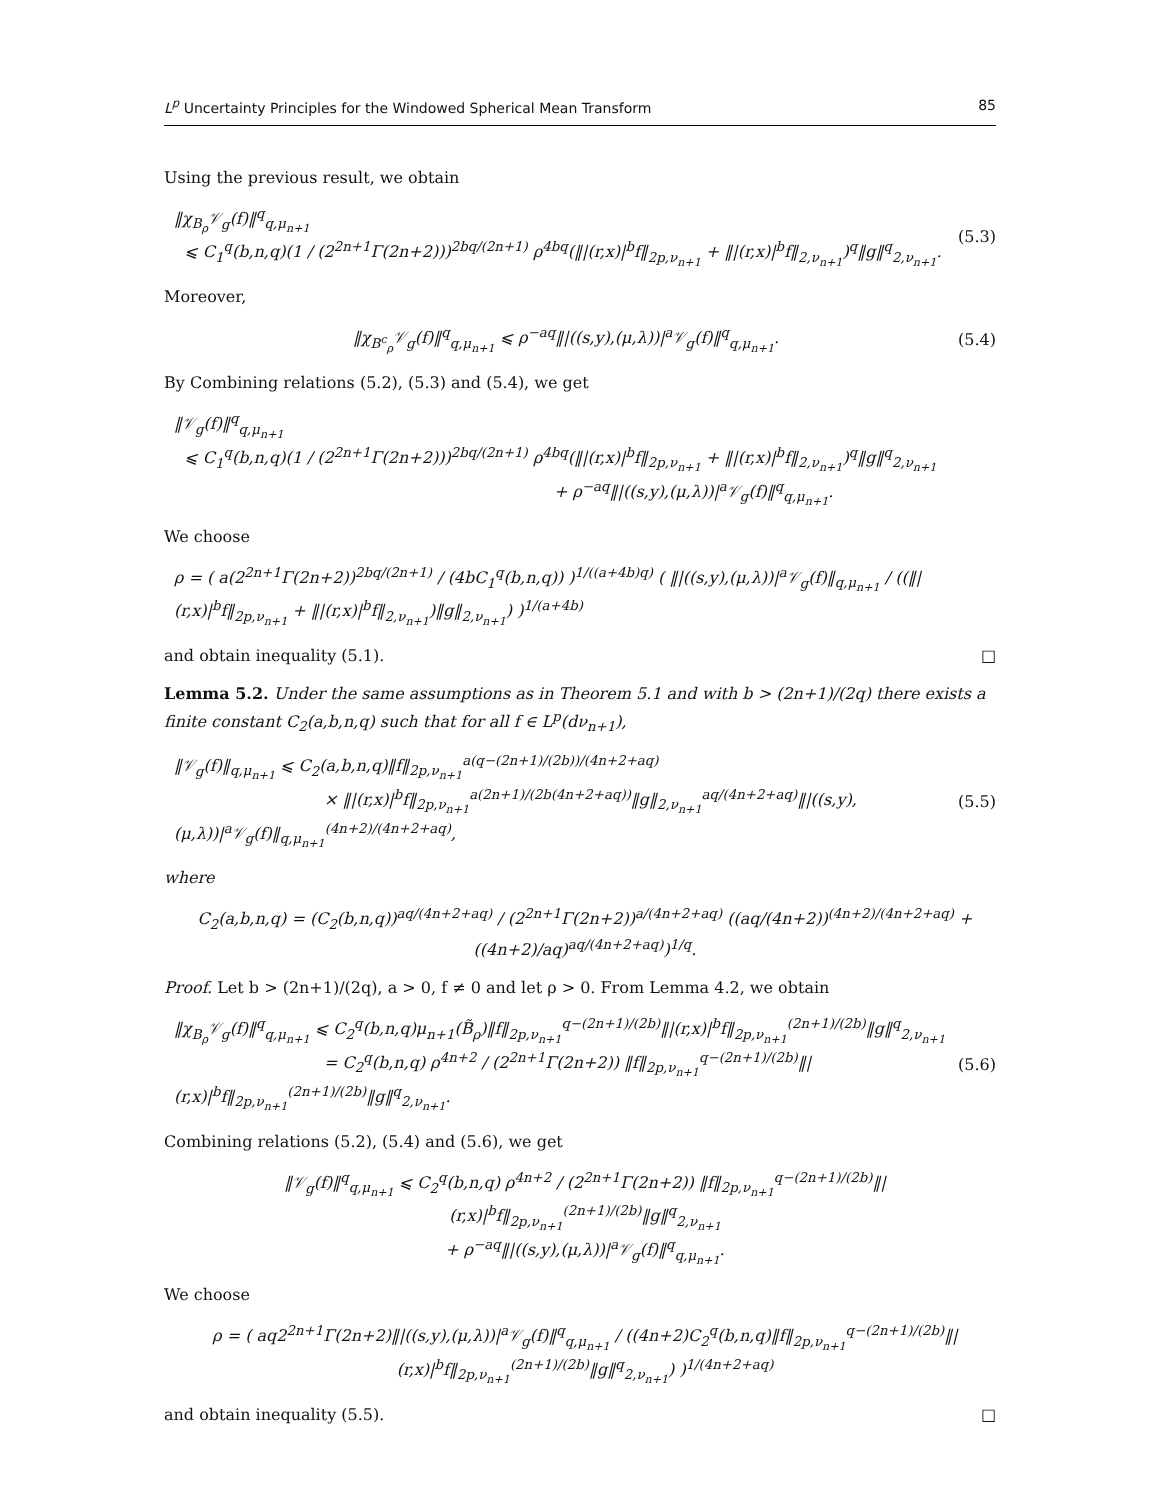L<sup>p</sup> Uncertainty Principles for the Windowed Spherical Mean Transform 85
Using the previous result, we obtain
‖χ<sub>B<sub>ρ</sub></sub>𝒱<sub>g</sub>(f)‖<sup>q</sup><sub>q,μ<sub>n+1</sub></sub>
⩽ C<sub>1</sub><sup>q</sup>(b,n,q)(1 / (2<sup>2n+1</sup>Γ(2n+2)))<sup>2bq/(2n+1)</sup> ρ<sup>4bq</sup>(‖|(r,x)|<sup>b</sup>f‖<sub>2p,ν<sub>n+1</sub></sub> + ‖|(r,x)|<sup>b</sup>f‖<sub>2,ν<sub>n+1</sub></sub>)<sup>q</sup>‖g‖<sup>q</sup><sub>2,ν<sub>n+1</sub></sub>.
(5.3)
Moreover,
‖χ<sub>B<sup>c</sup><sub>ρ</sub></sub>𝒱<sub>g</sub>(f)‖<sup>q</sup><sub>q,μ<sub>n+1</sub></sub> ⩽ ρ<sup>−aq</sup>‖|((s,y),(μ,λ))|<sup>a</sup>𝒱<sub>g</sub>(f)‖<sup>q</sup><sub>q,μ<sub>n+1</sub></sub>.
(5.4)
By Combining relations (5.2), (5.3) and (5.4), we get
‖𝒱<sub>g</sub>(f)‖<sup>q</sup><sub>q,μ<sub>n+1</sub></sub>
⩽ C<sub>1</sub><sup>q</sup>(b,n,q)(1 / (2<sup>2n+1</sup>Γ(2n+2)))<sup>2bq/(2n+1)</sup> ρ<sup>4bq</sup>(‖|(r,x)|<sup>b</sup>f‖<sub>2p,ν<sub>n+1</sub></sub> + ‖|(r,x)|<sup>b</sup>f‖<sub>2,ν<sub>n+1</sub></sub>)<sup>q</sup>‖g‖<sup>q</sup><sub>2,ν<sub>n+1</sub></sub>
+ ρ<sup>−aq</sup>‖|((s,y),(μ,λ))|<sup>a</sup>𝒱<sub>g</sub>(f)‖<sup>q</sup><sub>q,μ<sub>n+1</sub></sub>.
We choose
ρ = ( a(2<sup>2n+1</sup>Γ(2n+2))<sup>2bq/(2n+1)</sup> / (4bC<sub>1</sub><sup>q</sup>(b,n,q)) )<sup>1/((a+4b)q)</sup> ( ‖|((s,y),(μ,λ))|<sup>a</sup>𝒱<sub>g</sub>(f)‖<sub>q,μ<sub>n+1</sub></sub> / ((‖|(r,x)|<sup>b</sup>f‖<sub>2p,ν<sub>n+1</sub></sub> + ‖|(r,x)|<sup>b</sup>f‖<sub>2,ν<sub>n+1</sub></sub>)‖g‖<sub>2,ν<sub>n+1</sub></sub>) )<sup>1/(a+4b)</sup>
and obtain inequality (5.1). □
Lemma 5.2. Under the same assumptions as in Theorem 5.1 and with b > (2n+1)/(2q) there exists a finite constant C<sub>2</sub>(a,b,n,q) such that for all f ∈ L<sup>p</sup>(dν<sub>n+1</sub>),
‖𝒱<sub>g</sub>(f)‖<sub>q,μ<sub>n+1</sub></sub> ⩽ C<sub>2</sub>(a,b,n,q)‖f‖<sub>2p,ν<sub>n+1</sub></sub><sup>a(q−(2n+1)/(2b))/(4n+2+aq)</sup>
× ‖|(r,x)|<sup>b</sup>f‖<sub>2p,ν<sub>n+1</sub></sub><sup>a(2n+1)/(2b(4n+2+aq))</sup>‖g‖<sub>2,ν<sub>n+1</sub></sub><sup>aq/(4n+2+aq)</sup>‖|((s,y),(μ,λ))|<sup>a</sup>𝒱<sub>g</sub>(f)‖<sub>q,μ<sub>n+1</sub></sub><sup>(4n+2)/(4n+2+aq)</sup>,
(5.5)
where
C<sub>2</sub>(a,b,n,q) = (C<sub>2</sub>(b,n,q))<sup>aq/(4n+2+aq)</sup> / (2<sup>2n+1</sup>Γ(2n+2))<sup>a/(4n+2+aq)</sup> ((aq/(4n+2))<sup>(4n+2)/(4n+2+aq)</sup> + ((4n+2)/aq)<sup>aq/(4n+2+aq)</sup>)<sup>1/q</sup>.
Proof. Let b > (2n+1)/(2q), a > 0, f ≠ 0 and let ρ > 0. From Lemma 4.2, we obtain
‖χ<sub>B<sub>ρ</sub></sub>𝒱<sub>g</sub>(f)‖<sup>q</sup><sub>q,μ<sub>n+1</sub></sub> ⩽ C<sub>2</sub><sup>q</sup>(b,n,q)μ<sub>n+1</sub>(B̃<sub>ρ</sub>)‖f‖<sub>2p,ν<sub>n+1</sub></sub><sup>q−(2n+1)/(2b)</sup>‖|(r,x)|<sup>b</sup>f‖<sub>2p,ν<sub>n+1</sub></sub><sup>(2n+1)/(2b)</sup>‖g‖<sup>q</sup><sub>2,ν<sub>n+1</sub></sub>
= C<sub>2</sub><sup>q</sup>(b,n,q) ρ<sup>4n+2</sup> / (2<sup>2n+1</sup>Γ(2n+2)) ‖f‖<sub>2p,ν<sub>n+1</sub></sub><sup>q−(2n+1)/(2b)</sup>‖|(r,x)|<sup>b</sup>f‖<sub>2p,ν<sub>n+1</sub></sub><sup>(2n+1)/(2b)</sup>‖g‖<sup>q</sup><sub>2,ν<sub>n+1</sub></sub>.
(5.6)
Combining relations (5.2), (5.4) and (5.6), we get
‖𝒱<sub>g</sub>(f)‖<sup>q</sup><sub>q,μ<sub>n+1</sub></sub> ⩽ C<sub>2</sub><sup>q</sup>(b,n,q) ρ<sup>4n+2</sup> / (2<sup>2n+1</sup>Γ(2n+2)) ‖f‖<sub>2p,ν<sub>n+1</sub></sub><sup>q−(2n+1)/(2b)</sup>‖|(r,x)|<sup>b</sup>f‖<sub>2p,ν<sub>n+1</sub></sub><sup>(2n+1)/(2b)</sup>‖g‖<sup>q</sup><sub>2,ν<sub>n+1</sub></sub>
+ ρ<sup>−aq</sup>‖|((s,y),(μ,λ))|<sup>a</sup>𝒱<sub>g</sub>(f)‖<sup>q</sup><sub>q,μ<sub>n+1</sub></sub>.
We choose
ρ = ( aq2<sup>2n+1</sup>Γ(2n+2)‖|((s,y),(μ,λ))|<sup>a</sup>𝒱<sub>g</sub>(f)‖<sup>q</sup><sub>q,μ<sub>n+1</sub></sub> / ((4n+2)C<sub>2</sub><sup>q</sup>(b,n,q)‖f‖<sub>2p,ν<sub>n+1</sub></sub><sup>q−(2n+1)/(2b)</sup>‖|(r,x)|<sup>b</sup>f‖<sub>2p,ν<sub>n+1</sub></sub><sup>(2n+1)/(2b)</sup>‖g‖<sup>q</sup><sub>2,ν<sub>n+1</sub></sub>) )<sup>1/(4n+2+aq)</sup>
and obtain inequality (5.5). □